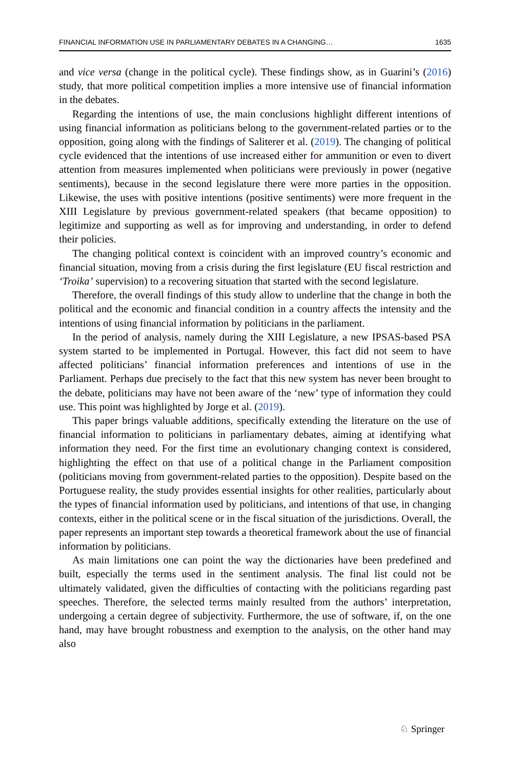FINANCIAL INFORMATION USE IN PARLIAMENTARY DEBATES IN A CHANGING… 1635
and vice versa (change in the political cycle). These findings show, as in Guarini’s (2016) study, that more political competition implies a more intensive use of financial information in the debates.
Regarding the intentions of use, the main conclusions highlight different intentions of using financial information as politicians belong to the government-related parties or to the opposition, going along with the findings of Saliterer et al. (2019). The changing of political cycle evidenced that the intentions of use increased either for ammunition or even to divert attention from measures implemented when politicians were previously in power (negative sentiments), because in the second legislature there were more parties in the opposition. Likewise, the uses with positive intentions (positive sentiments) were more frequent in the XIII Legislature by previous government-related speakers (that became opposition) to legitimize and supporting as well as for improving and understanding, in order to defend their policies.
The changing political context is coincident with an improved country’s economic and financial situation, moving from a crisis during the first legislature (EU fiscal restriction and ‘Troika’ supervision) to a recovering situation that started with the second legislature.
Therefore, the overall findings of this study allow to underline that the change in both the political and the economic and financial condition in a country affects the intensity and the intentions of using financial information by politicians in the parliament.
In the period of analysis, namely during the XIII Legislature, a new IPSAS-based PSA system started to be implemented in Portugal. However, this fact did not seem to have affected politicians’ financial information preferences and intentions of use in the Parliament. Perhaps due precisely to the fact that this new system has never been brought to the debate, politicians may have not been aware of the ‘new’ type of information they could use. This point was highlighted by Jorge et al. (2019).
This paper brings valuable additions, specifically extending the literature on the use of financial information to politicians in parliamentary debates, aiming at identifying what information they need. For the first time an evolutionary changing context is considered, highlighting the effect on that use of a political change in the Parliament composition (politicians moving from government-related parties to the opposition). Despite based on the Portuguese reality, the study provides essential insights for other realities, particularly about the types of financial information used by politicians, and intentions of that use, in changing contexts, either in the political scene or in the fiscal situation of the jurisdictions. Overall, the paper represents an important step towards a theoretical framework about the use of financial information by politicians.
As main limitations one can point the way the dictionaries have been predefined and built, especially the terms used in the sentiment analysis. The final list could not be ultimately validated, given the difficulties of contacting with the politicians regarding past speeches. Therefore, the selected terms mainly resulted from the authors’ interpretation, undergoing a certain degree of subjectivity. Furthermore, the use of software, if, on the one hand, may have brought robustness and exemption to the analysis, on the other hand may also
♘ Springer